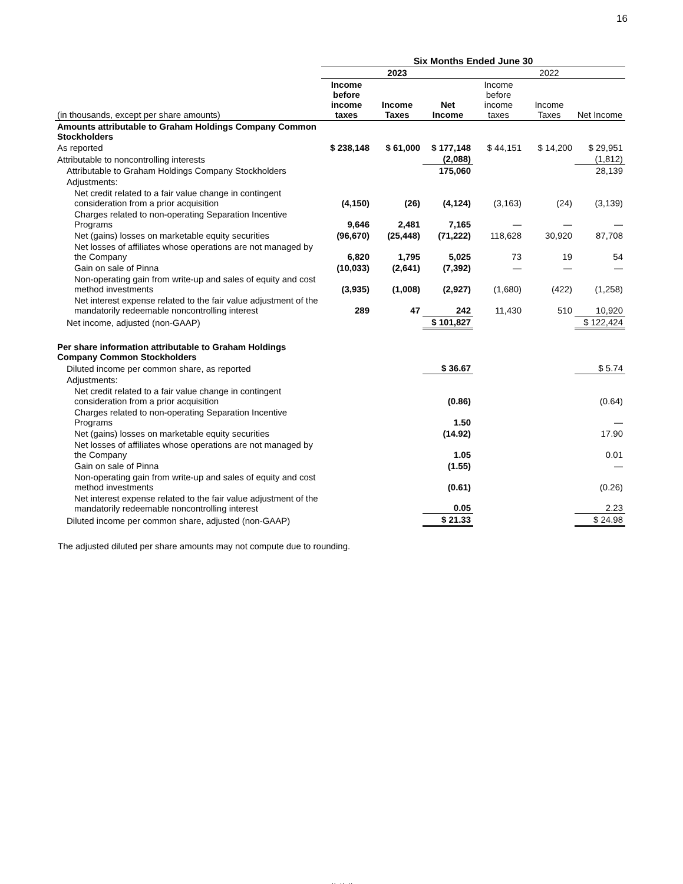16
| | Six Months Ended June 30 | | | | | |
| --- | --- | --- | --- | --- | --- | --- |
| | 2023 | | | 2022 | | |
| (in thousands, except per share amounts) | Income before income taxes | Income Taxes | Net Income | Income before income taxes | Income Taxes | Net Income |
| Amounts attributable to Graham Holdings Company Common Stockholders | | | | | | |
| As reported | $ 238,148 | $ 61,000 | $ 177,148 | $ 44,151 | $ 14,200 | $ 29,951 |
| Attributable to noncontrolling interests | | | (2,088) | | | (1,812) |
| Attributable to Graham Holdings Company Stockholders | | | 175,060 | | | 28,139 |
| Adjustments: | | | | | | |
| Net credit related to a fair value change in contingent consideration from a prior acquisition | (4,150) | (26) | (4,124) | (3,163) | (24) | (3,139) |
| Charges related to non-operating Separation Incentive Programs | 9,646 | 2,481 | 7,165 | — | — | — |
| Net (gains) losses on marketable equity securities | (96,670) | (25,448) | (71,222) | 118,628 | 30,920 | 87,708 |
| Net losses of affiliates whose operations are not managed by the Company | 6,820 | 1,795 | 5,025 | 73 | 19 | 54 |
| Gain on sale of Pinna | (10,033) | (2,641) | (7,392) | — | — | — |
| Non-operating gain from write-up and sales of equity and cost method investments | (3,935) | (1,008) | (2,927) | (1,680) | (422) | (1,258) |
| Net interest expense related to the fair value adjustment of the mandatorily redeemable noncontrolling interest | 289 | 47 | 242 | 11,430 | 510 | 10,920 |
| Net income, adjusted (non-GAAP) | | | $ 101,827 | | | $ 122,424 |
| Per share information attributable to Graham Holdings Company Common Stockholders | | | | | | |
| Diluted income per common share, as reported | | | $ 36.67 | | | $ 5.74 |
| Adjustments: | | | | | | |
| Net credit related to a fair value change in contingent consideration from a prior acquisition | | | (0.86) | | | (0.64) |
| Charges related to non-operating Separation Incentive Programs | | | 1.50 | | | — |
| Net (gains) losses on marketable equity securities | | | (14.92) | | | 17.90 |
| Net losses of affiliates whose operations are not managed by the Company | | | 1.05 | | | 0.01 |
| Gain on sale of Pinna | | | (1.55) | | | — |
| Non-operating gain from write-up and sales of equity and cost method investments | | | (0.61) | | | (0.26) |
| Net interest expense related to the fair value adjustment of the mandatorily redeemable noncontrolling interest | | | 0.05 | | | 2.23 |
| Diluted income per common share, adjusted (non-GAAP) | | | $ 21.33 | | | $ 24.98 |
The adjusted diluted per share amounts may not compute due to rounding.
# # #